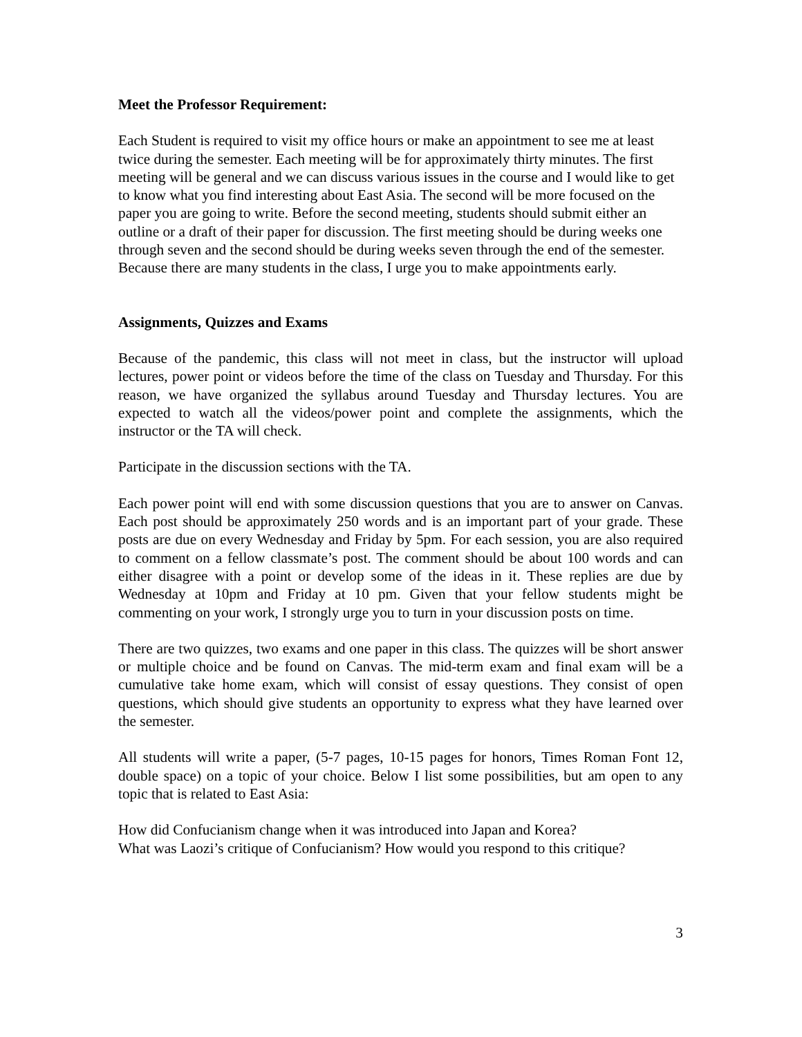Meet the Professor Requirement:
Each Student is required to visit my office hours or make an appointment to see me at least twice during the semester. Each meeting will be for approximately thirty minutes. The first meeting will be general and we can discuss various issues in the course and I would like to get to know what you find interesting about East Asia. The second will be more focused on the paper you are going to write. Before the second meeting, students should submit either an outline or a draft of their paper for discussion. The first meeting should be during weeks one through seven and the second should be during weeks seven through the end of the semester. Because there are many students in the class, I urge you to make appointments early.
Assignments, Quizzes and Exams
Because of the pandemic, this class will not meet in class, but the instructor will upload lectures, power point or videos before the time of the class on Tuesday and Thursday. For this reason, we have organized the syllabus around Tuesday and Thursday lectures. You are expected to watch all the videos/power point and complete the assignments, which the instructor or the TA will check.
Participate in the discussion sections with the TA.
Each power point will end with some discussion questions that you are to answer on Canvas. Each post should be approximately 250 words and is an important part of your grade. These posts are due on every Wednesday and Friday by 5pm. For each session, you are also required to comment on a fellow classmate’s post. The comment should be about 100 words and can either disagree with a point or develop some of the ideas in it. These replies are due by Wednesday at 10pm and Friday at 10 pm. Given that your fellow students might be commenting on your work, I strongly urge you to turn in your discussion posts on time.
There are two quizzes, two exams and one paper in this class. The quizzes will be short answer or multiple choice and be found on Canvas. The mid-term exam and final exam will be a cumulative take home exam, which will consist of essay questions. They consist of open questions, which should give students an opportunity to express what they have learned over the semester.
All students will write a paper, (5-7 pages, 10-15 pages for honors, Times Roman Font 12, double space) on a topic of your choice. Below I list some possibilities, but am open to any topic that is related to East Asia:
How did Confucianism change when it was introduced into Japan and Korea?
What was Laozi’s critique of Confucianism? How would you respond to this critique?
3